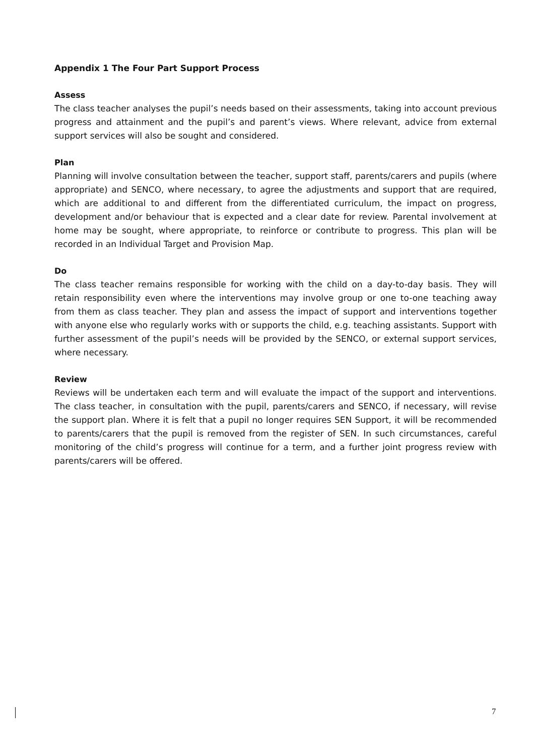Appendix 1 The Four Part Support Process
Assess
The class teacher analyses the pupil’s needs based on their assessments, taking into account previous progress and attainment and the pupil’s and parent’s views. Where relevant, advice from external support services will also be sought and considered.
Plan
Planning will involve consultation between the teacher, support staff, parents/carers and pupils (where appropriate) and SENCO, where necessary, to agree the adjustments and support that are required, which are additional to and different from the differentiated curriculum, the impact on progress, development and/or behaviour that is expected and a clear date for review. Parental involvement at home may be sought, where appropriate, to reinforce or contribute to progress. This plan will be recorded in an Individual Target and Provision Map.
Do
The class teacher remains responsible for working with the child on a day-to-day basis. They will retain responsibility even where the interventions may involve group or one to-one teaching away from them as class teacher. They plan and assess the impact of support and interventions together with anyone else who regularly works with or supports the child, e.g. teaching assistants. Support with further assessment of the pupil’s needs will be provided by the SENCO, or external support services, where necessary.
Review
Reviews will be undertaken each term and will evaluate the impact of the support and interventions. The class teacher, in consultation with the pupil, parents/carers and SENCO, if necessary, will revise the support plan. Where it is felt that a pupil no longer requires SEN Support, it will be recommended to parents/carers that the pupil is removed from the register of SEN. In such circumstances, careful monitoring of the child’s progress will continue for a term, and a further joint progress review with parents/carers will be offered.
7